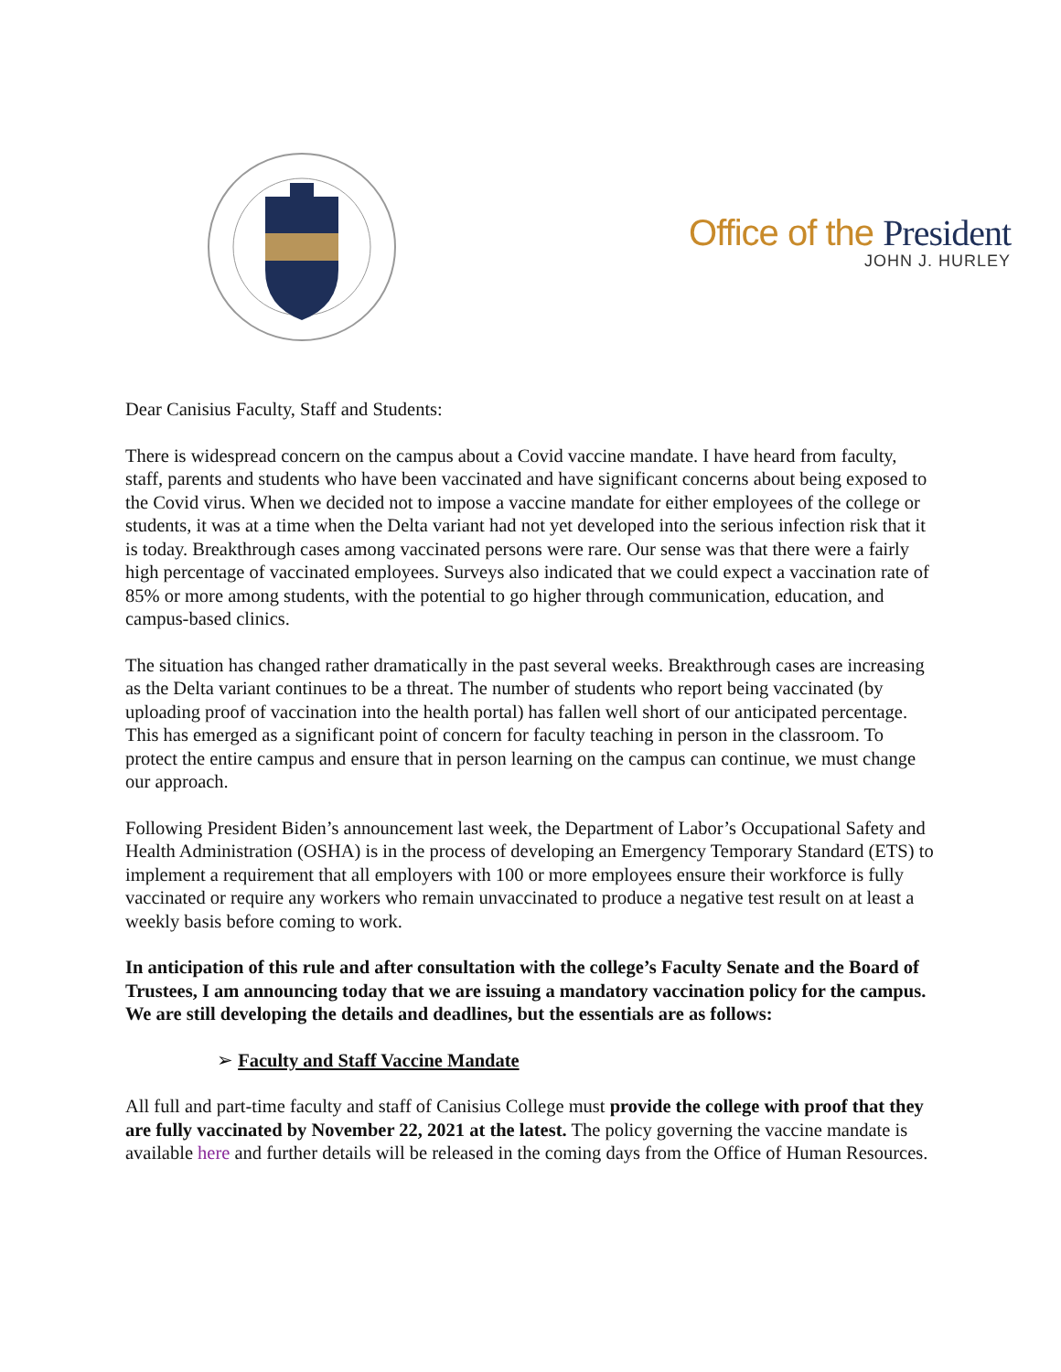Office of the President
JOHN J. HURLEY
Dear Canisius Faculty, Staff and Students:
There is widespread concern on the campus about a Covid vaccine mandate. I have heard from faculty, staff, parents and students who have been vaccinated and have significant concerns about being exposed to the Covid virus. When we decided not to impose a vaccine mandate for either employees of the college or students, it was at a time when the Delta variant had not yet developed into the serious infection risk that it is today. Breakthrough cases among vaccinated persons were rare. Our sense was that there were a fairly high percentage of vaccinated employees. Surveys also indicated that we could expect a vaccination rate of 85% or more among students, with the potential to go higher through communication, education, and campus-based clinics.
The situation has changed rather dramatically in the past several weeks. Breakthrough cases are increasing as the Delta variant continues to be a threat. The number of students who report being vaccinated (by uploading proof of vaccination into the health portal) has fallen well short of our anticipated percentage. This has emerged as a significant point of concern for faculty teaching in person in the classroom. To protect the entire campus and ensure that in person learning on the campus can continue, we must change our approach.
Following President Biden’s announcement last week, the Department of Labor’s Occupational Safety and Health Administration (OSHA) is in the process of developing an Emergency Temporary Standard (ETS) to implement a requirement that all employers with 100 or more employees ensure their workforce is fully vaccinated or require any workers who remain unvaccinated to produce a negative test result on at least a weekly basis before coming to work.
In anticipation of this rule and after consultation with the college’s Faculty Senate and the Board of Trustees, I am announcing today that we are issuing a mandatory vaccination policy for the campus. We are still developing the details and deadlines, but the essentials are as follows:
➢ Faculty and Staff Vaccine Mandate
All full and part-time faculty and staff of Canisius College must provide the college with proof that they are fully vaccinated by November 22, 2021 at the latest. The policy governing the vaccine mandate is available here and further details will be released in the coming days from the Office of Human Resources.